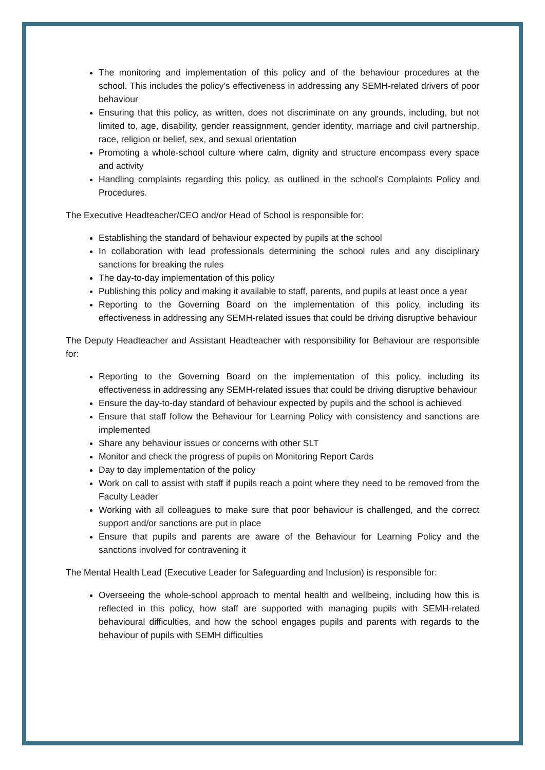The monitoring and implementation of this policy and of the behaviour procedures at the school. This includes the policy’s effectiveness in addressing any SEMH-related drivers of poor behaviour
Ensuring that this policy, as written, does not discriminate on any grounds, including, but not limited to, age, disability, gender reassignment, gender identity, marriage and civil partnership, race, religion or belief, sex, and sexual orientation
Promoting a whole-school culture where calm, dignity and structure encompass every space and activity
Handling complaints regarding this policy, as outlined in the school’s Complaints Policy and Procedures.
The Executive Headteacher/CEO and/or Head of School is responsible for:
Establishing the standard of behaviour expected by pupils at the school
In collaboration with lead professionals determining the school rules and any disciplinary sanctions for breaking the rules
The day-to-day implementation of this policy
Publishing this policy and making it available to staff, parents, and pupils at least once a year
Reporting to the Governing Board on the implementation of this policy, including its effectiveness in addressing any SEMH-related issues that could be driving disruptive behaviour
The Deputy Headteacher and Assistant Headteacher with responsibility for Behaviour are responsible for:
Reporting to the Governing Board on the implementation of this policy, including its effectiveness in addressing any SEMH-related issues that could be driving disruptive behaviour
Ensure the day-to-day standard of behaviour expected by pupils and the school is achieved
Ensure that staff follow the Behaviour for Learning Policy with consistency and sanctions are implemented
Share any behaviour issues or concerns with other SLT
Monitor and check the progress of pupils on Monitoring Report Cards
Day to day implementation of the policy
Work on call to assist with staff if pupils reach a point where they need to be removed from the Faculty Leader
Working with all colleagues to make sure that poor behaviour is challenged, and the correct support and/or sanctions are put in place
Ensure that pupils and parents are aware of the Behaviour for Learning Policy and the sanctions involved for contravening it
The Mental Health Lead (Executive Leader for Safeguarding and Inclusion) is responsible for:
Overseeing the whole-school approach to mental health and wellbeing, including how this is reflected in this policy, how staff are supported with managing pupils with SEMH-related behavioural difficulties, and how the school engages pupils and parents with regards to the behaviour of pupils with SEMH difficulties